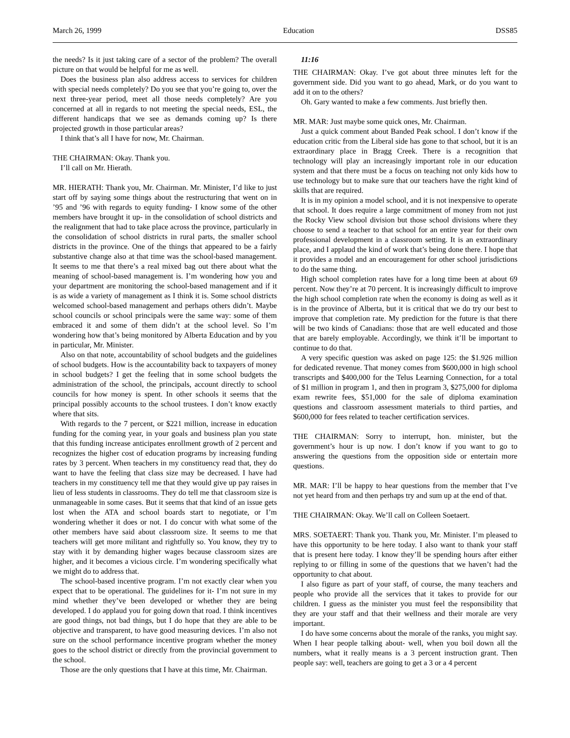March 26, 1999 Education DSS85
the needs? Is it just taking care of a sector of the problem? The overall picture on that would be helpful for me as well.
Does the business plan also address access to services for children with special needs completely? Do you see that you’re going to, over the next three-year period, meet all those needs completely? Are you concerned at all in regards to not meeting the special needs, ESL, the different handicaps that we see as demands coming up? Is there projected growth in those particular areas?
I think that’s all I have for now, Mr. Chairman.
THE CHAIRMAN: Okay. Thank you.
I’ll call on Mr. Hierath.
MR. HIERATH: Thank you, Mr. Chairman. Mr. Minister, I’d like to just start off by saying some things about the restructuring that went on in ’95 and ’96 with regards to equity funding- I know some of the other members have brought it up- in the consolidation of school districts and the realignment that had to take place across the province, particularly in the consolidation of school districts in rural parts, the smaller school districts in the province. One of the things that appeared to be a fairly substantive change also at that time was the school-based management. It seems to me that there’s a real mixed bag out there about what the meaning of school-based management is. I’m wondering how you and your department are monitoring the school-based management and if it is as wide a variety of management as I think it is. Some school districts welcomed school-based management and perhaps others didn’t. Maybe school councils or school principals were the same way: some of them embraced it and some of them didn’t at the school level. So I’m wondering how that’s being monitored by Alberta Education and by you in particular, Mr. Minister.
Also on that note, accountability of school budgets and the guidelines of school budgets. How is the accountability back to taxpayers of money in school budgets? I get the feeling that in some school budgets the administration of the school, the principals, account directly to school councils for how money is spent. In other schools it seems that the principal possibly accounts to the school trustees. I don’t know exactly where that sits.
With regards to the 7 percent, or $221 million, increase in education funding for the coming year, in your goals and business plan you state that this funding increase anticipates enrollment growth of 2 percent and recognizes the higher cost of education programs by increasing funding rates by 3 percent. When teachers in my constituency read that, they do want to have the feeling that class size may be decreased. I have had teachers in my constituency tell me that they would give up pay raises in lieu of less students in classrooms. They do tell me that classroom size is unmanageable in some cases. But it seems that that kind of an issue gets lost when the ATA and school boards start to negotiate, or I’m wondering whether it does or not. I do concur with what some of the other members have said about classroom size. It seems to me that teachers will get more militant and rightfully so. You know, they try to stay with it by demanding higher wages because classroom sizes are higher, and it becomes a vicious circle. I’m wondering specifically what we might do to address that.
The school-based incentive program. I’m not exactly clear when you expect that to be operational. The guidelines for it- I’m not sure in my mind whether they’ve been developed or whether they are being developed. I do applaud you for going down that road. I think incentives are good things, not bad things, but I do hope that they are able to be objective and transparent, to have good measuring devices. I’m also not sure on the school performance incentive program whether the money goes to the school district or directly from the provincial government to the school.
Those are the only questions that I have at this time, Mr. Chairman.
11:16
THE CHAIRMAN: Okay. I’ve got about three minutes left for the government side. Did you want to go ahead, Mark, or do you want to add it on to the others?
Oh. Gary wanted to make a few comments. Just briefly then.
MR. MAR: Just maybe some quick ones, Mr. Chairman.
Just a quick comment about Banded Peak school. I don’t know if the education critic from the Liberal side has gone to that school, but it is an extraordinary place in Bragg Creek. There is a recognition that technology will play an increasingly important role in our education system and that there must be a focus on teaching not only kids how to use technology but to make sure that our teachers have the right kind of skills that are required.
It is in my opinion a model school, and it is not inexpensive to operate that school. It does require a large commitment of money from not just the Rocky View school division but those school divisions where they choose to send a teacher to that school for an entire year for their own professional development in a classroom setting. It is an extraordinary place, and I applaud the kind of work that’s being done there. I hope that it provides a model and an encouragement for other school jurisdictions to do the same thing.
High school completion rates have for a long time been at about 69 percent. Now they’re at 70 percent. It is increasingly difficult to improve the high school completion rate when the economy is doing as well as it is in the province of Alberta, but it is critical that we do try our best to improve that completion rate. My prediction for the future is that there will be two kinds of Canadians: those that are well educated and those that are barely employable. Accordingly, we think it’ll be important to continue to do that.
A very specific question was asked on page 125: the $1.926 million for dedicated revenue. That money comes from $600,000 in high school transcripts and $400,000 for the Telus Learning Connection, for a total of $1 million in program 1, and then in program 3, $275,000 for diploma exam rewrite fees, $51,000 for the sale of diploma examination questions and classroom assessment materials to third parties, and $600,000 for fees related to teacher certification services.
THE CHAIRMAN: Sorry to interrupt, hon. minister, but the government’s hour is up now. I don’t know if you want to go to answering the questions from the opposition side or entertain more questions.
MR. MAR: I’ll be happy to hear questions from the member that I’ve not yet heard from and then perhaps try and sum up at the end of that.
THE CHAIRMAN: Okay. We’ll call on Colleen Soetaert.
MRS. SOETAERT: Thank you. Thank you, Mr. Minister. I’m pleased to have this opportunity to be here today. I also want to thank your staff that is present here today. I know they’ll be spending hours after either replying to or filling in some of the questions that we haven’t had the opportunity to chat about.
I also figure as part of your staff, of course, the many teachers and people who provide all the services that it takes to provide for our children. I guess as the minister you must feel the responsibility that they are your staff and that their wellness and their morale are very important.
I do have some concerns about the morale of the ranks, you might say. When I hear people talking about- well, when you boil down all the numbers, what it really means is a 3 percent instruction grant. Then people say: well, teachers are going to get a 3 or a 4 percent